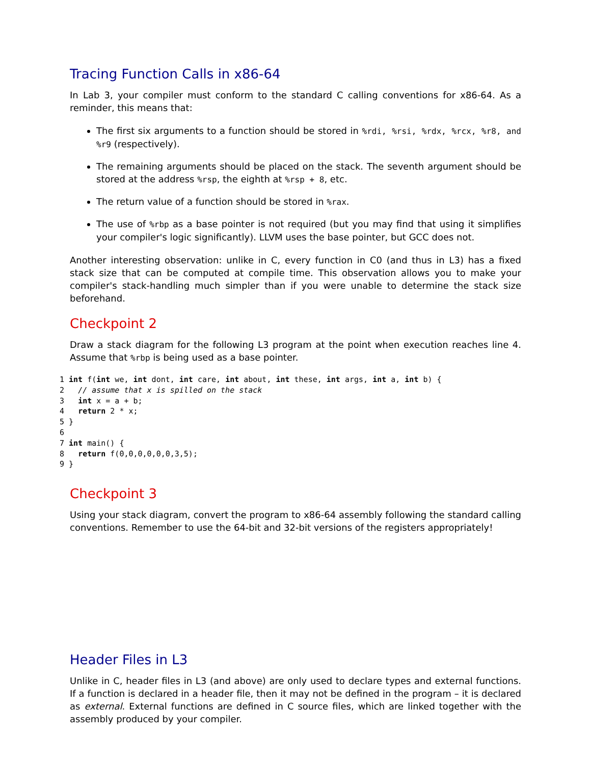Tracing Function Calls in x86-64
In Lab 3, your compiler must conform to the standard C calling conventions for x86-64. As a reminder, this means that:
The first six arguments to a function should be stored in %rdi, %rsi, %rdx, %rcx, %r8, and %r9 (respectively).
The remaining arguments should be placed on the stack. The seventh argument should be stored at the address %rsp, the eighth at %rsp + 8, etc.
The return value of a function should be stored in %rax.
The use of %rbp as a base pointer is not required (but you may find that using it simplifies your compiler's logic significantly). LLVM uses the base pointer, but GCC does not.
Another interesting observation: unlike in C, every function in C0 (and thus in L3) has a fixed stack size that can be computed at compile time. This observation allows you to make your compiler's stack-handling much simpler than if you were unable to determine the stack size beforehand.
Checkpoint 2
Draw a stack diagram for the following L3 program at the point when execution reaches line 4. Assume that %rbp is being used as a base pointer.
1 int f(int we, int dont, int care, int about, int these, int args, int a, int b) {
2   // assume that x is spilled on the stack
3   int x = a + b;
4   return 2 * x;
5 }
6
7 int main() {
8   return f(0,0,0,0,0,0,3,5);
9 }
Checkpoint 3
Using your stack diagram, convert the program to x86-64 assembly following the standard calling conventions. Remember to use the 64-bit and 32-bit versions of the registers appropriately!
Header Files in L3
Unlike in C, header files in L3 (and above) are only used to declare types and external functions. If a function is declared in a header file, then it may not be defined in the program – it is declared as external. External functions are defined in C source files, which are linked together with the assembly produced by your compiler.